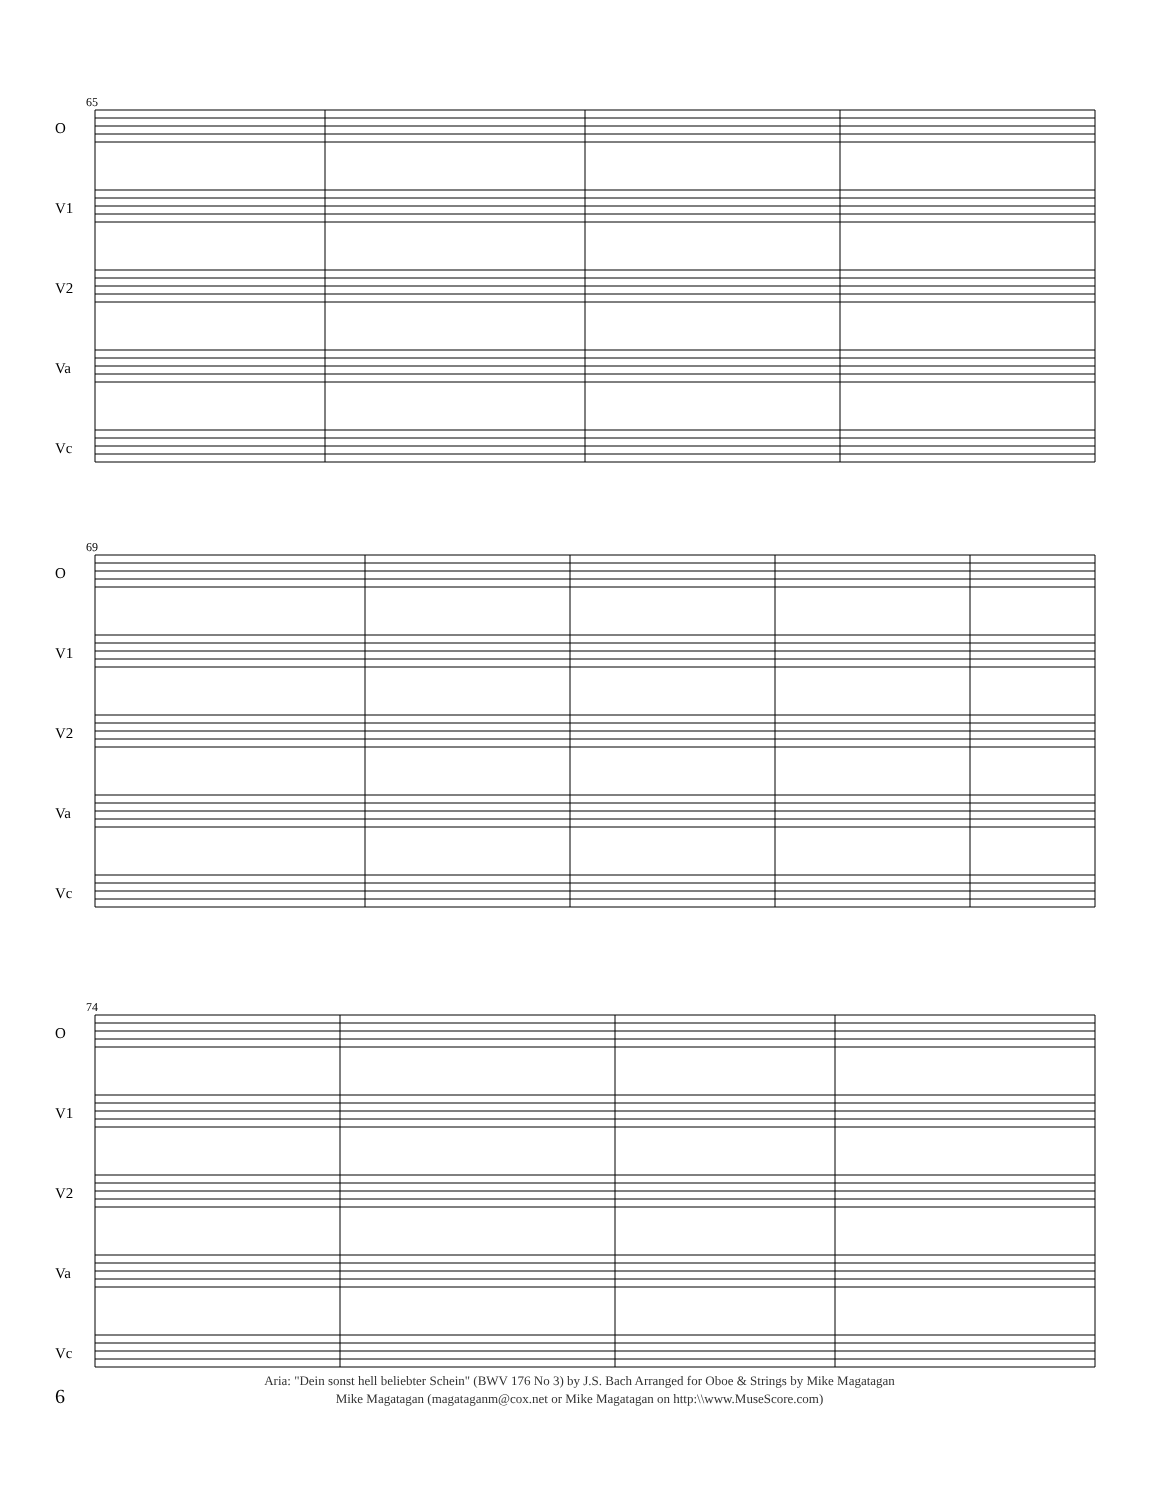65
O
V1
V2
Va
Vc
69
O
V1
V2
Va
Vc
74
O
V1
V2
Va
Vc
6
Aria: "Dein sonst hell beliebter Schein" (BWV 176 No 3) by J.S. Bach Arranged for Oboe & Strings by Mike Magatagan
Mike Magatagan (magataganm@cox.net or Mike Magatagan on http:\\www.MuseScore.com)